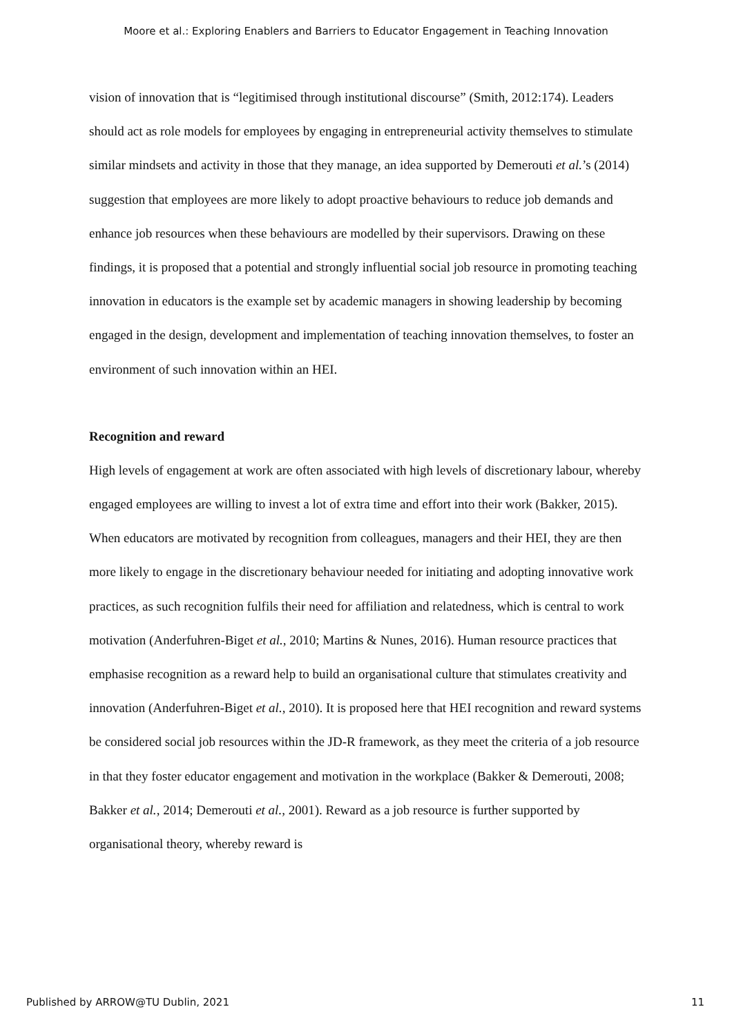Moore et al.: Exploring Enablers and Barriers to Educator Engagement in Teaching Innovation
vision of innovation that is “legitimised through institutional discourse” (Smith, 2012:174). Leaders should act as role models for employees by engaging in entrepreneurial activity themselves to stimulate similar mindsets and activity in those that they manage, an idea supported by Demerouti et al.’s (2014) suggestion that employees are more likely to adopt proactive behaviours to reduce job demands and enhance job resources when these behaviours are modelled by their supervisors. Drawing on these findings, it is proposed that a potential and strongly influential social job resource in promoting teaching innovation in educators is the example set by academic managers in showing leadership by becoming engaged in the design, development and implementation of teaching innovation themselves, to foster an environment of such innovation within an HEI.
Recognition and reward
High levels of engagement at work are often associated with high levels of discretionary labour, whereby engaged employees are willing to invest a lot of extra time and effort into their work (Bakker, 2015). When educators are motivated by recognition from colleagues, managers and their HEI, they are then more likely to engage in the discretionary behaviour needed for initiating and adopting innovative work practices, as such recognition fulfils their need for affiliation and relatedness, which is central to work motivation (Anderfuhren-Biget et al., 2010; Martins & Nunes, 2016). Human resource practices that emphasise recognition as a reward help to build an organisational culture that stimulates creativity and innovation (Anderfuhren-Biget et al., 2010). It is proposed here that HEI recognition and reward systems be considered social job resources within the JD-R framework, as they meet the criteria of a job resource in that they foster educator engagement and motivation in the workplace (Bakker & Demerouti, 2008; Bakker et al., 2014; Demerouti et al., 2001). Reward as a job resource is further supported by organisational theory, whereby reward is
Published by ARROW@TU Dublin, 2021 11